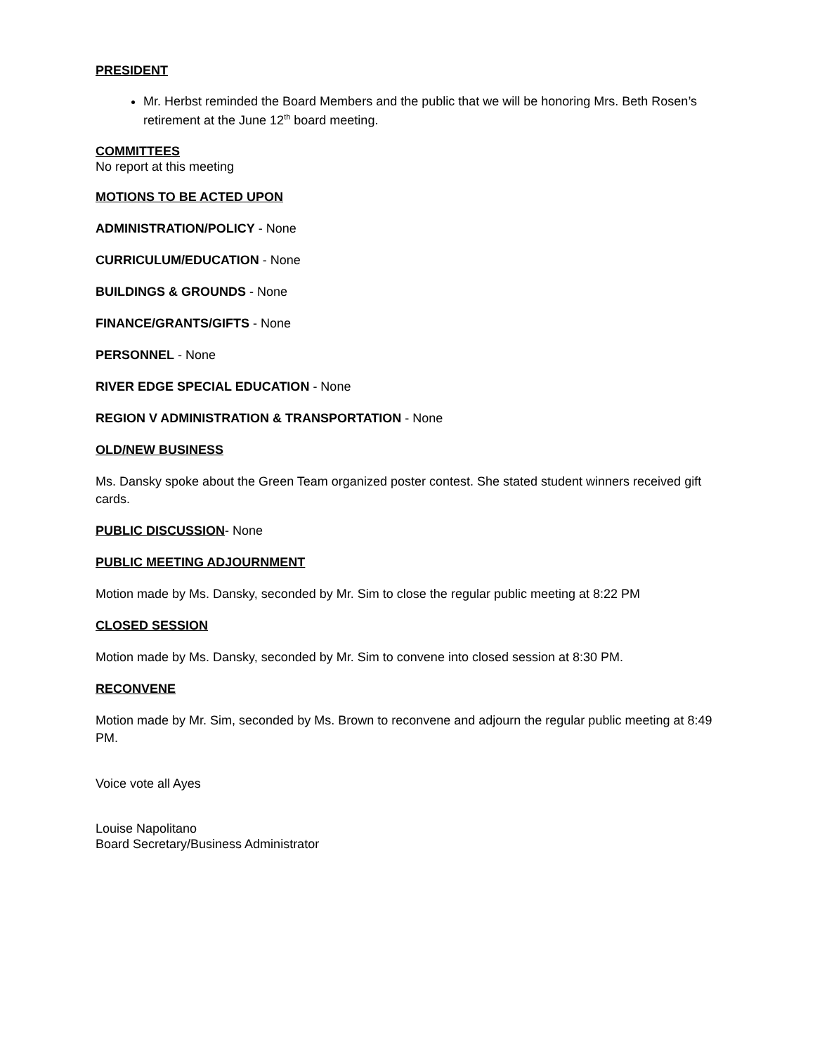PRESIDENT
Mr. Herbst reminded the Board Members and the public that we will be honoring Mrs. Beth Rosen’s retirement at the June 12<sup>th</sup> board meeting.
COMMITTEES
No report at this meeting
MOTIONS TO BE ACTED UPON
ADMINISTRATION/POLICY - None
CURRICULUM/EDUCATION - None
BUILDINGS & GROUNDS - None
FINANCE/GRANTS/GIFTS - None
PERSONNEL - None
RIVER EDGE SPECIAL EDUCATION - None
REGION V ADMINISTRATION & TRANSPORTATION - None
OLD/NEW BUSINESS
Ms. Dansky spoke about the Green Team organized poster contest. She stated student winners received gift cards.
PUBLIC DISCUSSION- None
PUBLIC MEETING ADJOURNMENT
Motion made by Ms. Dansky, seconded by Mr. Sim to close the regular public meeting at 8:22 PM
CLOSED SESSION
Motion made by Ms. Dansky, seconded by Mr. Sim to convene into closed session at 8:30 PM.
RECONVENE
Motion made by Mr. Sim, seconded by Ms. Brown to reconvene and adjourn the regular public meeting at 8:49 PM.
Voice vote all Ayes
Louise Napolitano
Board Secretary/Business Administrator